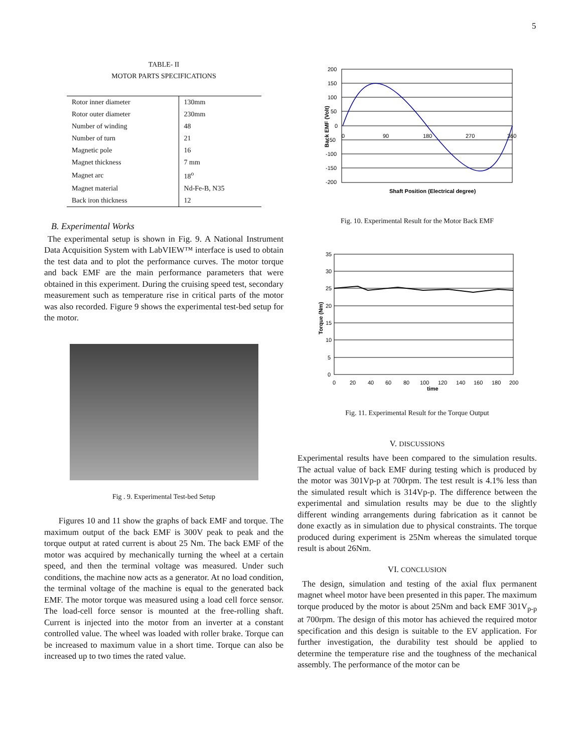5
TABLE- II
MOTOR PARTS SPECIFICATIONS
| Rotor inner diameter | 130mm |
| Rotor outer diameter | 230mm |
| Number of winding | 48 |
| Number of turn | 21 |
| Magnetic pole | 16 |
| Magnet thickness | 7 mm |
| Magnet arc | 18<sup>o</sup> |
| Magnet material | Nd-Fe-B, N35 |
| Back iron thickness | 12 |
B. Experimental Works
The experimental setup is shown in Fig. 9. A National Instrument Data Acquisition System with LabVIEW™ interface is used to obtain the test data and to plot the performance curves. The motor torque and back EMF are the main performance parameters that were obtained in this experiment. During the cruising speed test, secondary measurement such as temperature rise in critical parts of the motor was also recorded. Figure 9 shows the experimental test-bed setup for the motor.
Fig . 9. Experimental Test-bed Setup
Figures 10 and 11 show the graphs of back EMF and torque. The maximum output of the back EMF is 300V peak to peak and the torque output at rated current is about 25 Nm. The back EMF of the motor was acquired by mechanically turning the wheel at a certain speed, and then the terminal voltage was measured. Under such conditions, the machine now acts as a generator. At no load condition, the terminal voltage of the machine is equal to the generated back EMF. The motor torque was measured using a load cell force sensor. The load-cell force sensor is mounted at the free-rolling shaft. Current is injected into the motor from an inverter at a constant controlled value. The wheel was loaded with roller brake. Torque can be increased to maximum value in a short time. Torque can also be increased up to two times the rated value.
200
150
100
50
0
-50
-100
-150
-200
0
90
180
270
360
Shaft Position (Electrical degree)
Back EMF (Volt)
Fig. 10. Experimental Result for the Motor Back EMF
35
30
25
20
15
10
5
0
0
20
40
60
80
100
120
140
160
180
200
time
Torque (Nm)
Fig. 11. Experimental Result for the Torque Output
V. DISCUSSIONS
Experimental results have been compared to the simulation results. The actual value of back EMF during testing which is produced by the motor was 301Vp-p at 700rpm. The test result is 4.1% less than the simulated result which is 314Vp-p. The difference between the experimental and simulation results may be due to the slightly different winding arrangements during fabrication as it cannot be done exactly as in simulation due to physical constraints. The torque produced during experiment is 25Nm whereas the simulated torque result is about 26Nm.
VI. CONCLUSION
The design, simulation and testing of the axial flux permanent magnet wheel motor have been presented in this paper. The maximum torque produced by the motor is about 25Nm and back EMF 301V<sub>p-p</sub> at 700rpm. The design of this motor has achieved the required motor specification and this design is suitable to the EV application. For further investigation, the durability test should be applied to determine the temperature rise and the toughness of the mechanical assembly. The performance of the motor can be